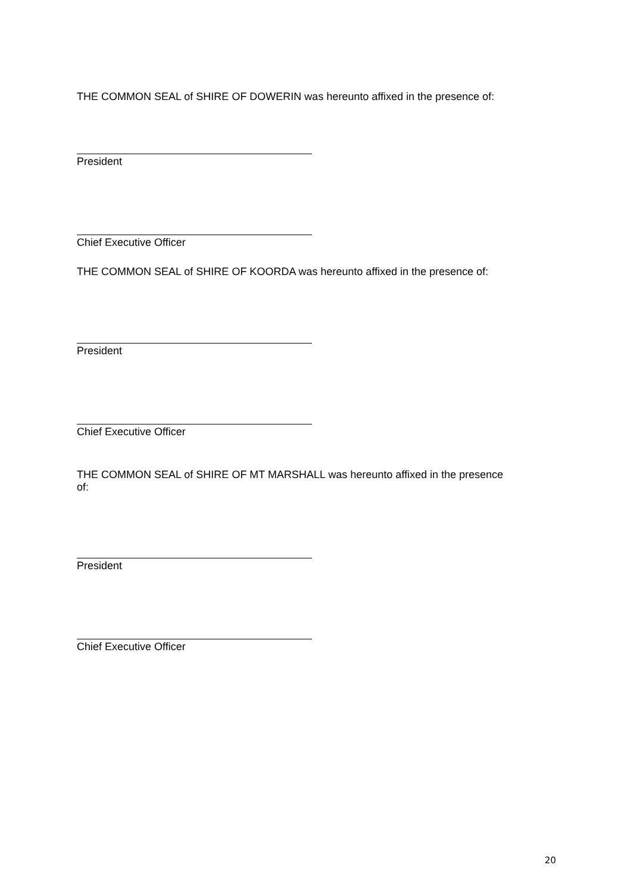THE COMMON SEAL of SHIRE OF DOWERIN was hereunto affixed in the presence of:
President
Chief Executive Officer
THE COMMON SEAL of SHIRE OF KOORDA was hereunto affixed in the presence of:
President
Chief Executive Officer
THE COMMON SEAL of SHIRE OF MT MARSHALL was hereunto affixed in the presence
of:
President
Chief Executive Officer
20